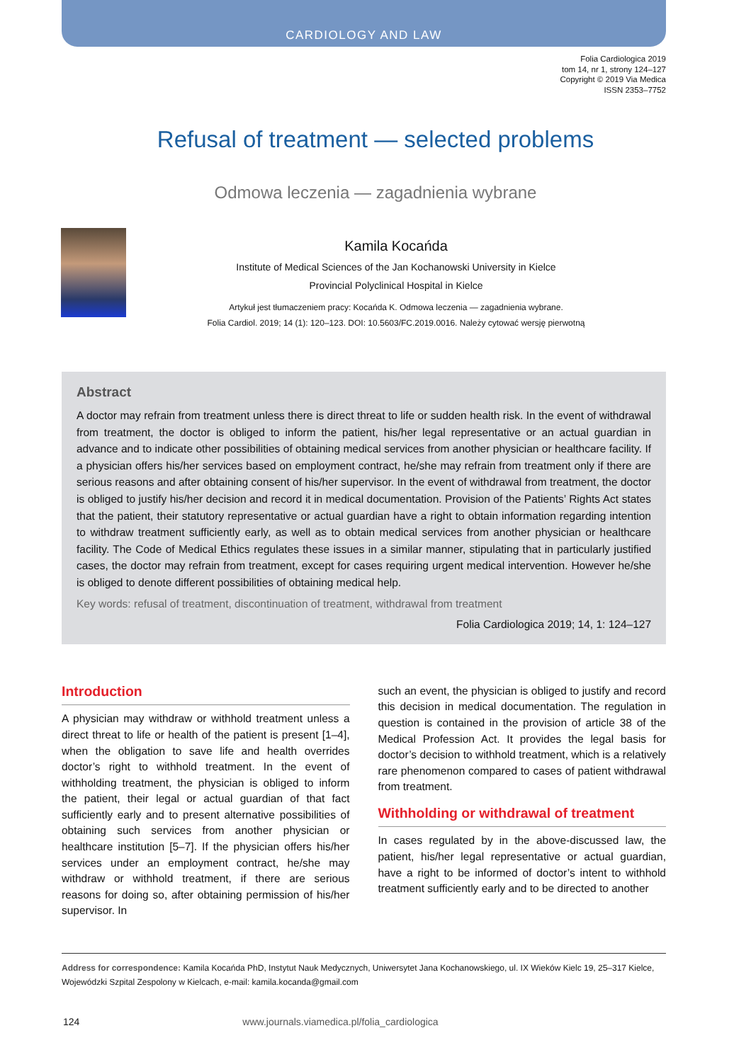CARDIOLOGY AND LAW
Folia Cardiologica 2019
tom 14, nr 1, strony 124–127
Copyright © 2019 Via Medica
ISSN 2353–7752
Refusal of treatment — selected problems
Odmowa leczenia — zagadnienia wybrane
Kamila Kocańda
Institute of Medical Sciences of the Jan Kochanowski University in Kielce
Provincial Polyclinical Hospital in Kielce
Artykuł jest tłumaczeniem pracy: Kocańda K. Odmowa leczenia — zagadnienia wybrane.
Folia Cardiol. 2019; 14 (1): 120–123. DOI: 10.5603/FC.2019.0016. Należy cytować wersję pierwotną
Abstract
A doctor may refrain from treatment unless there is direct threat to life or sudden health risk. In the event of withdrawal from treatment, the doctor is obliged to inform the patient, his/her legal representative or an actual guardian in advance and to indicate other possibilities of obtaining medical services from another physician or healthcare facility. If a physician offers his/her services based on employment contract, he/she may refrain from treatment only if there are serious reasons and after obtaining consent of his/her supervisor. In the event of withdrawal from treatment, the doctor is obliged to justify his/her decision and record it in medical documentation. Provision of the Patients’ Rights Act states that the patient, their statutory representative or actual guardian have a right to obtain information regarding intention to withdraw treatment sufficiently early, as well as to obtain medical services from another physician or healthcare facility. The Code of Medical Ethics regulates these issues in a similar manner, stipulating that in particularly justified cases, the doctor may refrain from treatment, except for cases requiring urgent medical intervention. However he/she is obliged to denote different possibilities of obtaining medical help.
Key words: refusal of treatment, discontinuation of treatment, withdrawal from treatment
Folia Cardiologica 2019; 14, 1: 124–127
Introduction
A physician may withdraw or withhold treatment unless a direct threat to life or health of the patient is present [1–4], when the obligation to save life and health overrides doctor’s right to withhold treatment. In the event of withholding treatment, the physician is obliged to inform the patient, their legal or actual guardian of that fact sufficiently early and to present alternative possibilities of obtaining such services from another physician or healthcare institution [5–7]. If the physician offers his/her services under an employment contract, he/she may withdraw or withhold treatment, if there are serious reasons for doing so, after obtaining permission of his/her supervisor. In
such an event, the physician is obliged to justify and record this decision in medical documentation. The regulation in question is contained in the provision of article 38 of the Medical Profession Act. It provides the legal basis for doctor’s decision to withhold treatment, which is a relatively rare phenomenon compared to cases of patient withdrawal from treatment.
Withholding or withdrawal of treatment
In cases regulated by in the above-discussed law, the patient, his/her legal representative or actual guardian, have a right to be informed of doctor’s intent to withhold treatment sufficiently early and to be directed to another
Address for correspondence: Kamila Kocańda PhD, Instytut Nauk Medycznych, Uniwersytet Jana Kochanowskiego, ul. IX Wieków Kielc 19, 25–317 Kielce, Wojewódzki Szpital Zespolony w Kielcach, e-mail: kamila.kocanda@gmail.com
124 www.journals.viamedica.pl/folia_cardiologica